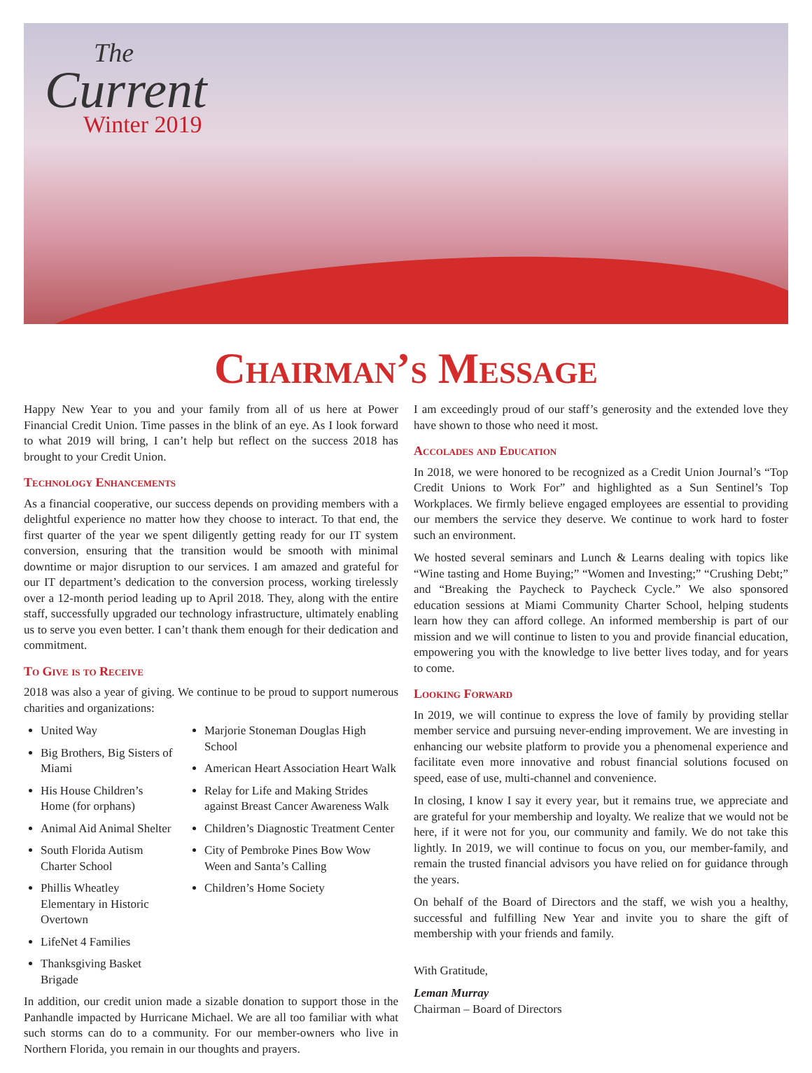The
Current
Winter 2019
Chairman’s Message
Happy New Year to you and your family from all of us here at Power Financial Credit Union. Time passes in the blink of an eye. As I look forward to what 2019 will bring, I can’t help but reflect on the success 2018 has brought to your Credit Union.
Technology Enhancements
As a financial cooperative, our success depends on providing members with a delightful experience no matter how they choose to interact. To that end, the first quarter of the year we spent diligently getting ready for our IT system conversion, ensuring that the transition would be smooth with minimal downtime or major disruption to our services. I am amazed and grateful for our IT department’s dedication to the conversion process, working tirelessly over a 12-month period leading up to April 2018. They, along with the entire staff, successfully upgraded our technology infrastructure, ultimately enabling us to serve you even better. I can’t thank them enough for their dedication and commitment.
To Give is to Receive
2018 was also a year of giving. We continue to be proud to support numerous charities and organizations:
United Way
Big Brothers, Big Sisters of Miami
His House Children’s Home (for orphans)
Animal Aid Animal Shelter
South Florida Autism Charter School
Phillis Wheatley Elementary in Historic Overtown
LifeNet 4 Families
Thanksgiving Basket Brigade
Marjorie Stoneman Douglas High School
American Heart Association Heart Walk
Relay for Life and Making Strides against Breast Cancer Awareness Walk
Children’s Diagnostic Treatment Center
City of Pembroke Pines Bow Wow Ween and Santa’s Calling
Children’s Home Society
In addition, our credit union made a sizable donation to support those in the Panhandle impacted by Hurricane Michael. We are all too familiar with what such storms can do to a community. For our member-owners who live in Northern Florida, you remain in our thoughts and prayers.
I am exceedingly proud of our staff’s generosity and the extended love they have shown to those who need it most.
Accolades and Education
In 2018, we were honored to be recognized as a Credit Union Journal’s “Top Credit Unions to Work For” and highlighted as a Sun Sentinel’s Top Workplaces. We firmly believe engaged employees are essential to providing our members the service they deserve. We continue to work hard to foster such an environment.
We hosted several seminars and Lunch & Learns dealing with topics like “Wine tasting and Home Buying;” “Women and Investing;” “Crushing Debt;” and “Breaking the Paycheck to Paycheck Cycle.” We also sponsored education sessions at Miami Community Charter School, helping students learn how they can afford college. An informed membership is part of our mission and we will continue to listen to you and provide financial education, empowering you with the knowledge to live better lives today, and for years to come.
Looking Forward
In 2019, we will continue to express the love of family by providing stellar member service and pursuing never-ending improvement. We are investing in enhancing our website platform to provide you a phenomenal experience and facilitate even more innovative and robust financial solutions focused on speed, ease of use, multi-channel and convenience.
In closing, I know I say it every year, but it remains true, we appreciate and are grateful for your membership and loyalty. We realize that we would not be here, if it were not for you, our community and family. We do not take this lightly. In 2019, we will continue to focus on you, our member-family, and remain the trusted financial advisors you have relied on for guidance through the years.
On behalf of the Board of Directors and the staff, we wish you a healthy, successful and fulfilling New Year and invite you to share the gift of membership with your friends and family.
With Gratitude,
Leman Murray
Chairman – Board of Directors